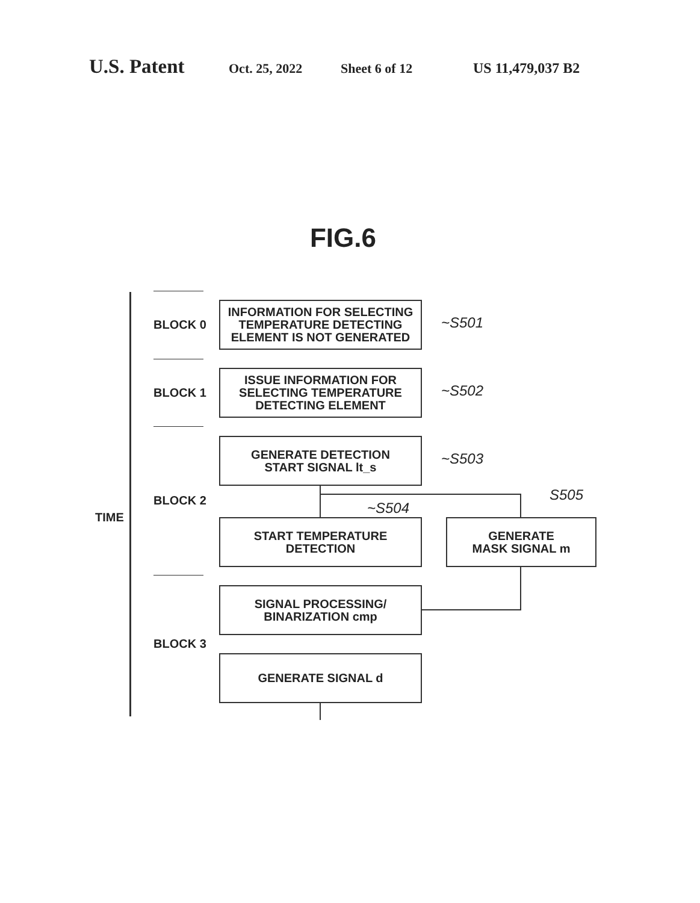U.S. Patent Oct. 25, 2022 Sheet 6 of 12 US 11,479,037 B2
FIG.6
TIME
BLOCK 0
BLOCK 1
BLOCK 2
BLOCK 3
INFORMATION FOR SELECTING TEMPERATURE DETECTING ELEMENT IS NOT GENERATED
~S501
ISSUE INFORMATION FOR SELECTING TEMPERATURE DETECTING ELEMENT
~S502
GENERATE DETECTION
START SIGNAL lt_s
~S503
~S504
S505
START TEMPERATURE
DETECTION
GENERATE
MASK SIGNAL m
SIGNAL PROCESSING/
BINARIZATION cmp
GENERATE SIGNAL d